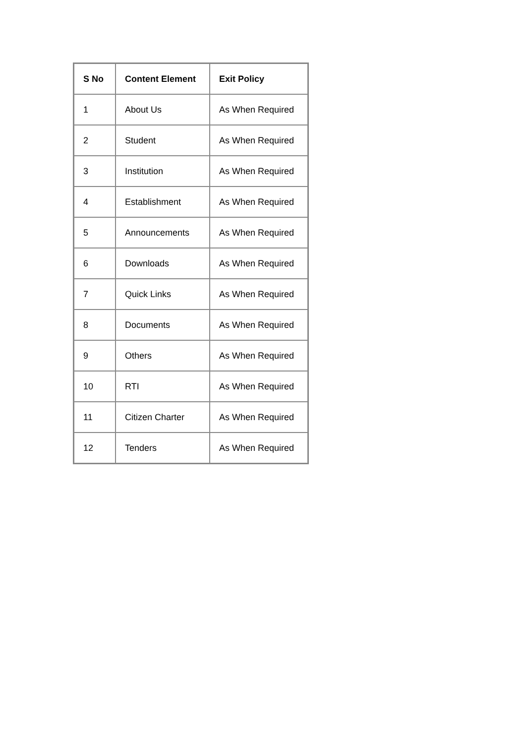| S No | Content Element | Exit Policy |
| --- | --- | --- |
| 1 | About Us | As When Required |
| 2 | Student | As When Required |
| 3 | Institution | As When Required |
| 4 | Establishment | As When Required |
| 5 | Announcements | As When Required |
| 6 | Downloads | As When Required |
| 7 | Quick Links | As When Required |
| 8 | Documents | As When Required |
| 9 | Others | As When Required |
| 10 | RTI | As When Required |
| 11 | Citizen Charter | As When Required |
| 12 | Tenders | As When Required |